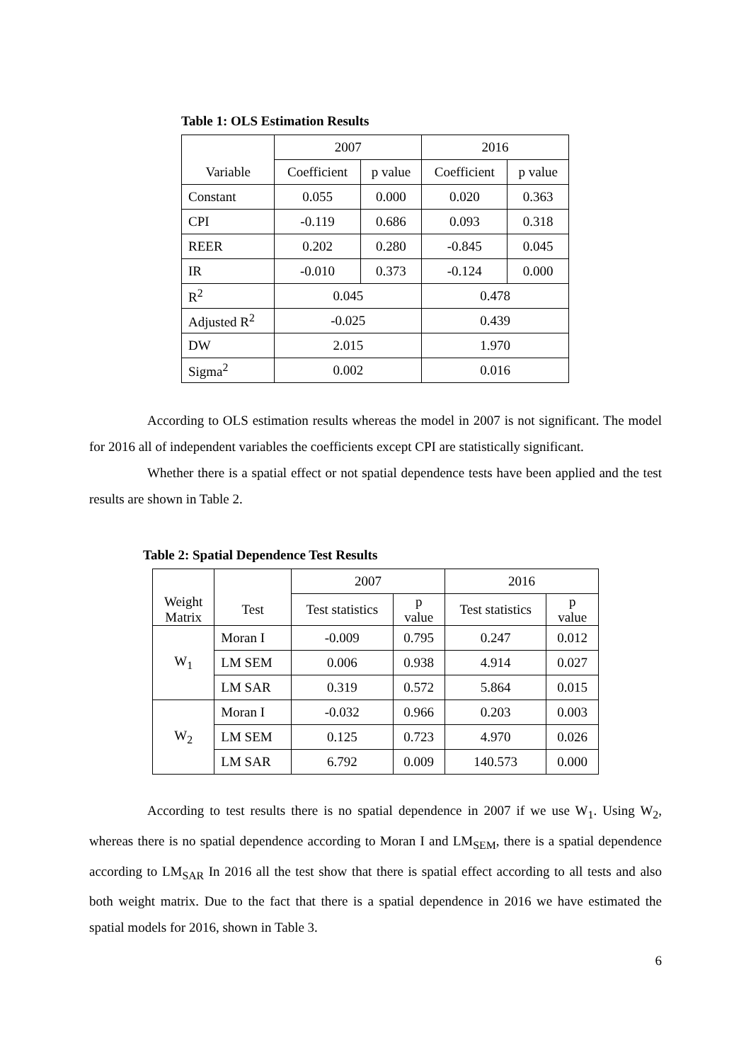Table 1: OLS Estimation Results
| | 2007 | | 2016 | |
| --- | --- | --- | --- | --- |
| Variable | Coefficient | p value | Coefficient | p value |
| Constant | 0.055 | 0.000 | 0.020 | 0.363 |
| CPI | -0.119 | 0.686 | 0.093 | 0.318 |
| REER | 0.202 | 0.280 | -0.845 | 0.045 |
| IR | -0.010 | 0.373 | -0.124 | 0.000 |
| R<sup>2</sup> | 0.045 | | 0.478 | |
| Adjusted R<sup>2</sup> | -0.025 | | 0.439 | |
| DW | 2.015 | | 1.970 | |
| Sigma<sup>2</sup> | 0.002 | | 0.016 | |
According to OLS estimation results whereas the model in 2007 is not significant. The model for 2016 all of independent variables the coefficients except CPI are statistically significant.
Whether there is a spatial effect or not spatial dependence tests have been applied and the test results are shown in Table 2.
Table 2: Spatial Dependence Test Results
| | | 2007 | | 2016 | |
| --- | --- | --- | --- | --- | --- |
| Weight Matrix | Test | Test statistics | p value | Test statistics | p value |
| W<sub>1</sub> | Moran I | -0.009 | 0.795 | 0.247 | 0.012 |
| | LM SEM | 0.006 | 0.938 | 4.914 | 0.027 |
| | LM SAR | 0.319 | 0.572 | 5.864 | 0.015 |
| W<sub>2</sub> | Moran I | -0.032 | 0.966 | 0.203 | 0.003 |
| | LM SEM | 0.125 | 0.723 | 4.970 | 0.026 |
| | LM SAR | 6.792 | 0.009 | 140.573 | 0.000 |
According to test results there is no spatial dependence in 2007 if we use W<sub>1</sub>. Using W<sub>2</sub>, whereas there is no spatial dependence according to Moran I and LM<sub>SEM</sub>, there is a spatial dependence according to LM<sub>SAR</sub> In 2016 all the test show that there is spatial effect according to all tests and also both weight matrix. Due to the fact that there is a spatial dependence in 2016 we have estimated the spatial models for 2016, shown in Table 3.
6